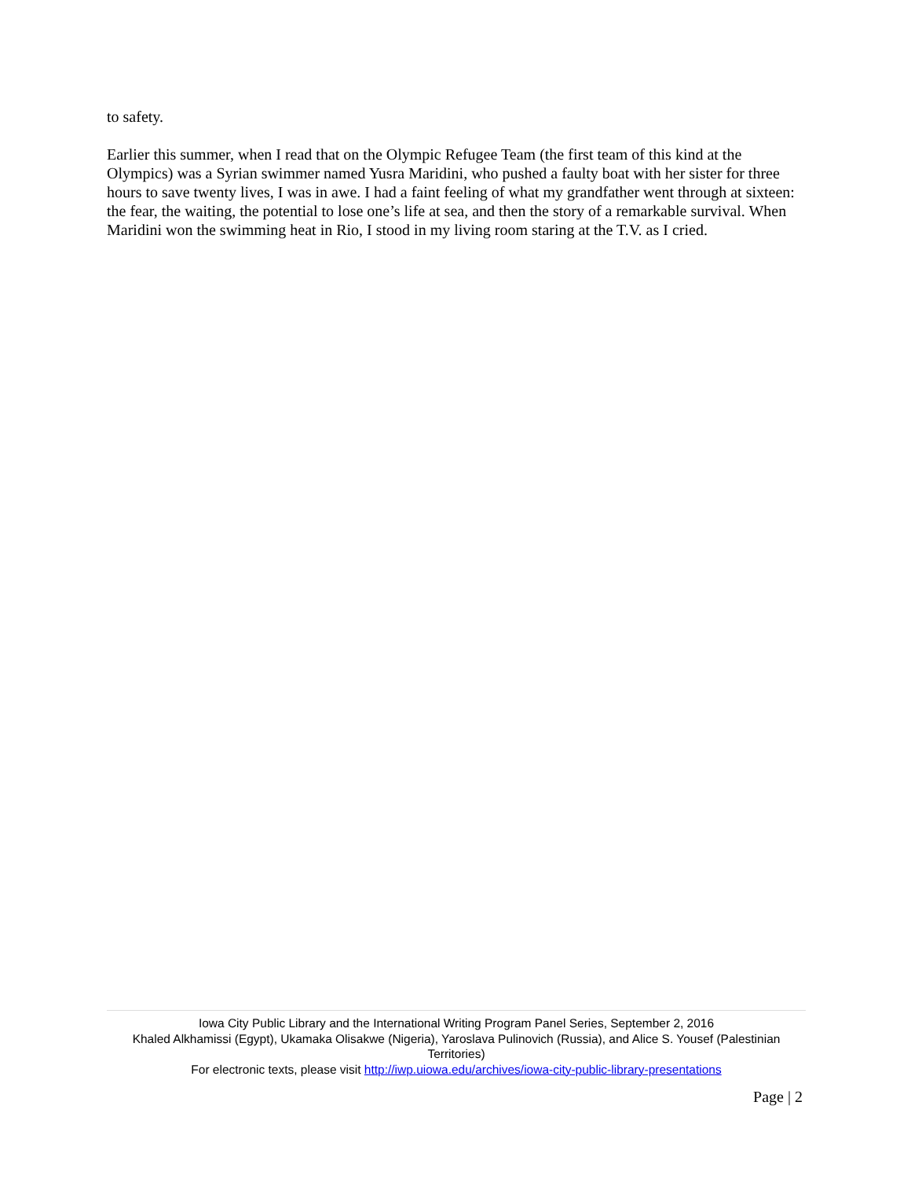to safety.
Earlier this summer, when I read that on the Olympic Refugee Team (the first team of this kind at the Olympics) was a Syrian swimmer named Yusra Maridini, who pushed a faulty boat with her sister for three hours to save twenty lives, I was in awe. I had a faint feeling of what my grandfather went through at sixteen: the fear, the waiting, the potential to lose one’s life at sea, and then the story of a remarkable survival. When Maridini won the swimming heat in Rio, I stood in my living room staring at the T.V. as I cried.
Iowa City Public Library and the International Writing Program Panel Series, September 2, 2016
Khaled Alkhamissi (Egypt), Ukamaka Olisakwe (Nigeria), Yaroslava Pulinovich (Russia), and Alice S. Yousef (Palestinian Territories)
For electronic texts, please visit http://iwp.uiowa.edu/archives/iowa-city-public-library-presentations
Page | 2